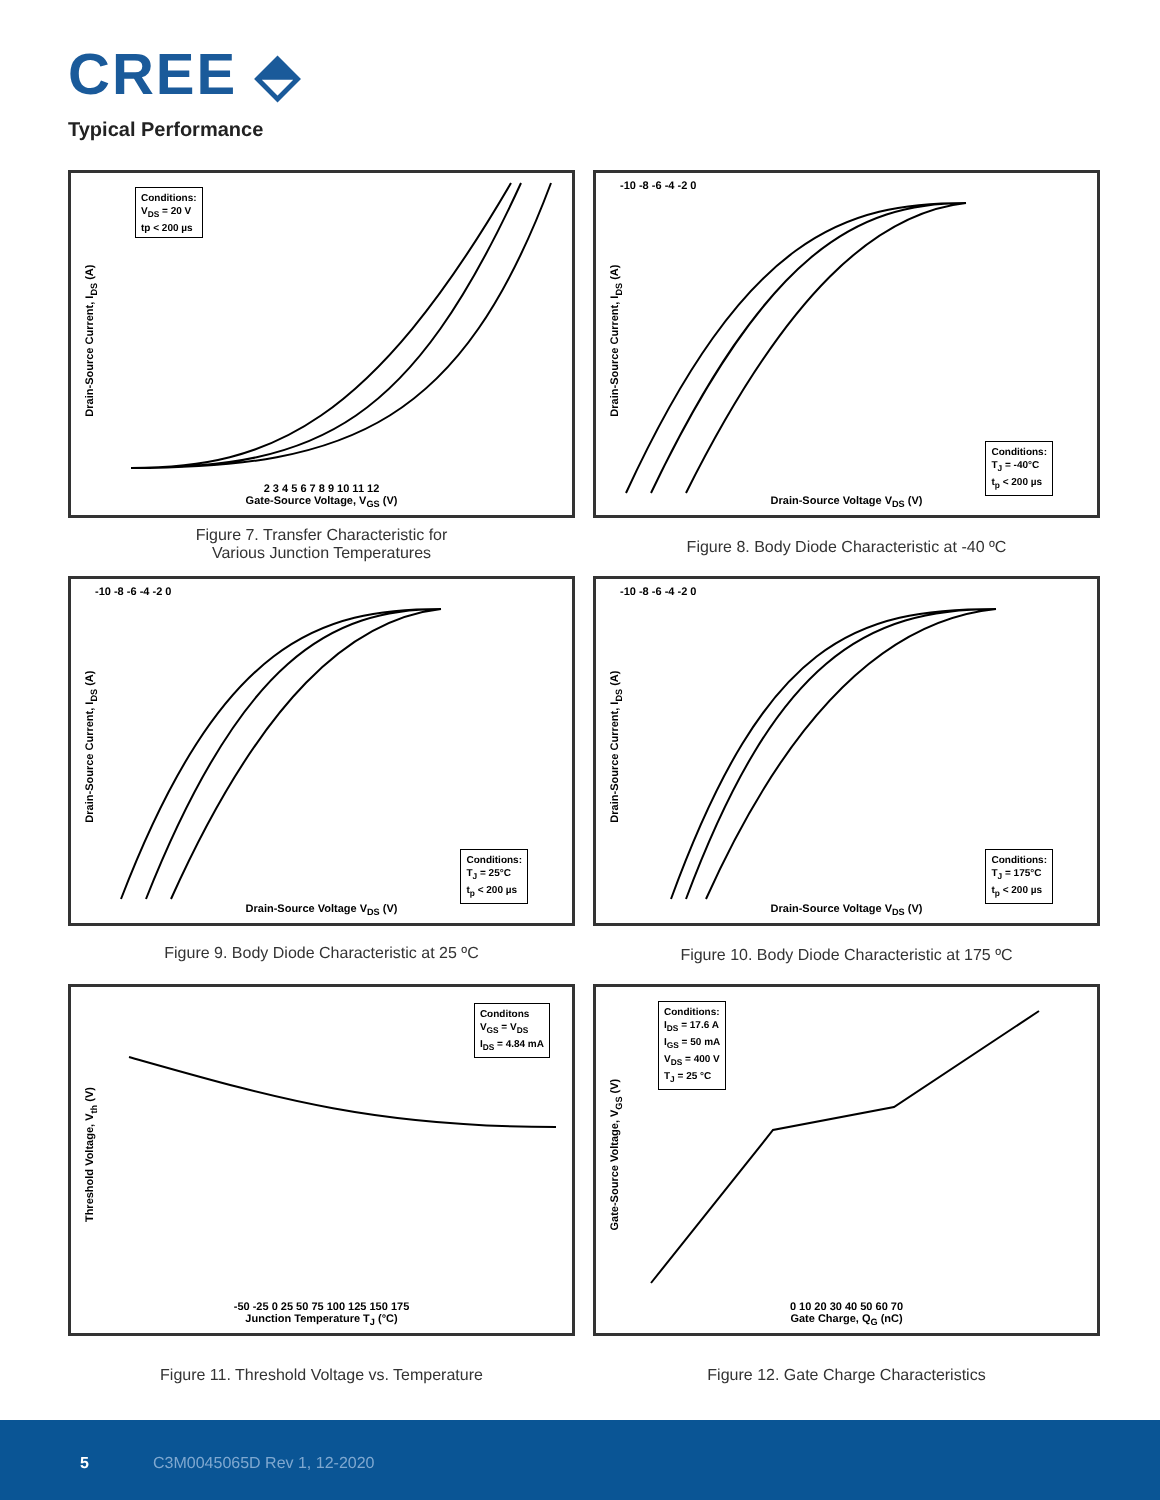CREE ⬘
Typical Performance
Conditions:
V<sub>DS</sub> = 20 V
tp < 200 µs
Drain-Source Current, I<sub>DS</sub> (A)
2 3 4 5 6 7 8 9 10 11 12
Gate-Source Voltage, V<sub>GS</sub> (V)
Figure 7. Transfer Characteristic for
Various Junction Temperatures
-10 -8 -6 -4 -2 0
Conditions:
T<sub>J</sub> = -40°C
t<sub>p</sub> < 200 µs
Drain-Source Current, I<sub>DS</sub> (A)
Drain-Source Voltage V<sub>DS</sub> (V)
Figure 8. Body Diode Characteristic at -40 ºC
-10 -8 -6 -4 -2 0
Conditions:
T<sub>J</sub> = 25°C
t<sub>p</sub> < 200 µs
Drain-Source Current, I<sub>DS</sub> (A)
Drain-Source Voltage V<sub>DS</sub> (V)
Figure 9. Body Diode Characteristic at 25 ºC
-10 -8 -6 -4 -2 0
Conditions:
T<sub>J</sub> = 175°C
t<sub>p</sub> < 200 µs
Drain-Source Current, I<sub>DS</sub> (A)
Drain-Source Voltage V<sub>DS</sub> (V)
Figure 10. Body Diode Characteristic at 175 ºC
Conditons
V<sub>GS</sub> = V<sub>DS</sub>
I<sub>DS</sub> = 4.84 mA
Threshold Voltage, V<sub>th</sub> (V)
-50 -25 0 25 50 75 100 125 150 175
Junction Temperature T<sub>J</sub> (°C)
Figure 11. Threshold Voltage vs. Temperature
Conditions:
I<sub>DS</sub> = 17.6 A
I<sub>GS</sub> = 50 mA
V<sub>DS</sub> = 400 V
T<sub>J</sub> = 25 °C
Gate-Source Voltage, V<sub>GS</sub> (V)
0 10 20 30 40 50 60 70
Gate Charge, Q<sub>G</sub> (nC)
Figure 12. Gate Charge Characteristics
5 C3M0045065D Rev 1, 12-2020